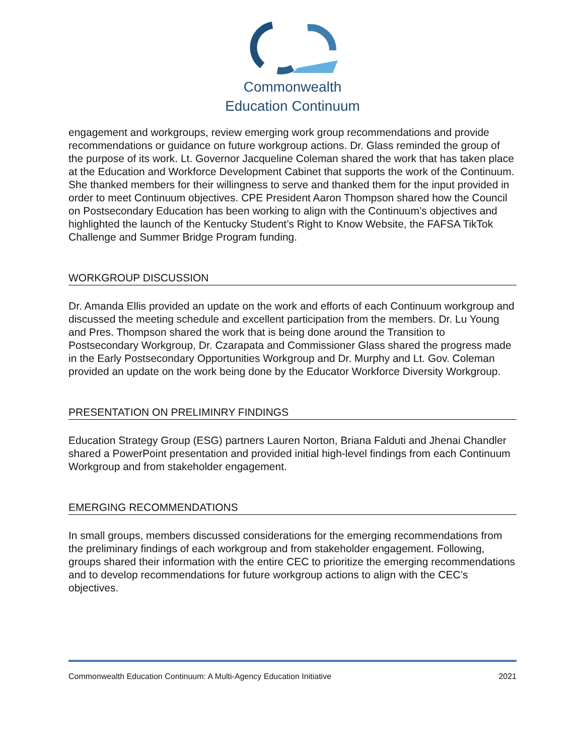Commonwealth
Education Continuum
engagement and workgroups, review emerging work group recommendations and provide recommendations or guidance on future workgroup actions. Dr. Glass reminded the group of the purpose of its work. Lt. Governor Jacqueline Coleman shared the work that has taken place at the Education and Workforce Development Cabinet that supports the work of the Continuum. She thanked members for their willingness to serve and thanked them for the input provided in order to meet Continuum objectives. CPE President Aaron Thompson shared how the Council on Postsecondary Education has been working to align with the Continuum’s objectives and highlighted the launch of the Kentucky Student’s Right to Know Website, the FAFSA TikTok Challenge and Summer Bridge Program funding.
WORKGROUP DISCUSSION
Dr. Amanda Ellis provided an update on the work and efforts of each Continuum workgroup and discussed the meeting schedule and excellent participation from the members. Dr. Lu Young and Pres. Thompson shared the work that is being done around the Transition to Postsecondary Workgroup, Dr. Czarapata and Commissioner Glass shared the progress made in the Early Postsecondary Opportunities Workgroup and Dr. Murphy and Lt. Gov. Coleman provided an update on the work being done by the Educator Workforce Diversity Workgroup.
PRESENTATION ON PRELIMINRY FINDINGS
Education Strategy Group (ESG) partners Lauren Norton, Briana Falduti and Jhenai Chandler shared a PowerPoint presentation and provided initial high-level findings from each Continuum Workgroup and from stakeholder engagement.
EMERGING RECOMMENDATIONS
In small groups, members discussed considerations for the emerging recommendations from the preliminary findings of each workgroup and from stakeholder engagement. Following, groups shared their information with the entire CEC to prioritize the emerging recommendations and to develop recommendations for future workgroup actions to align with the CEC’s objectives.
Commonwealth Education Continuum: A Multi-Agency Education Initiative 2021